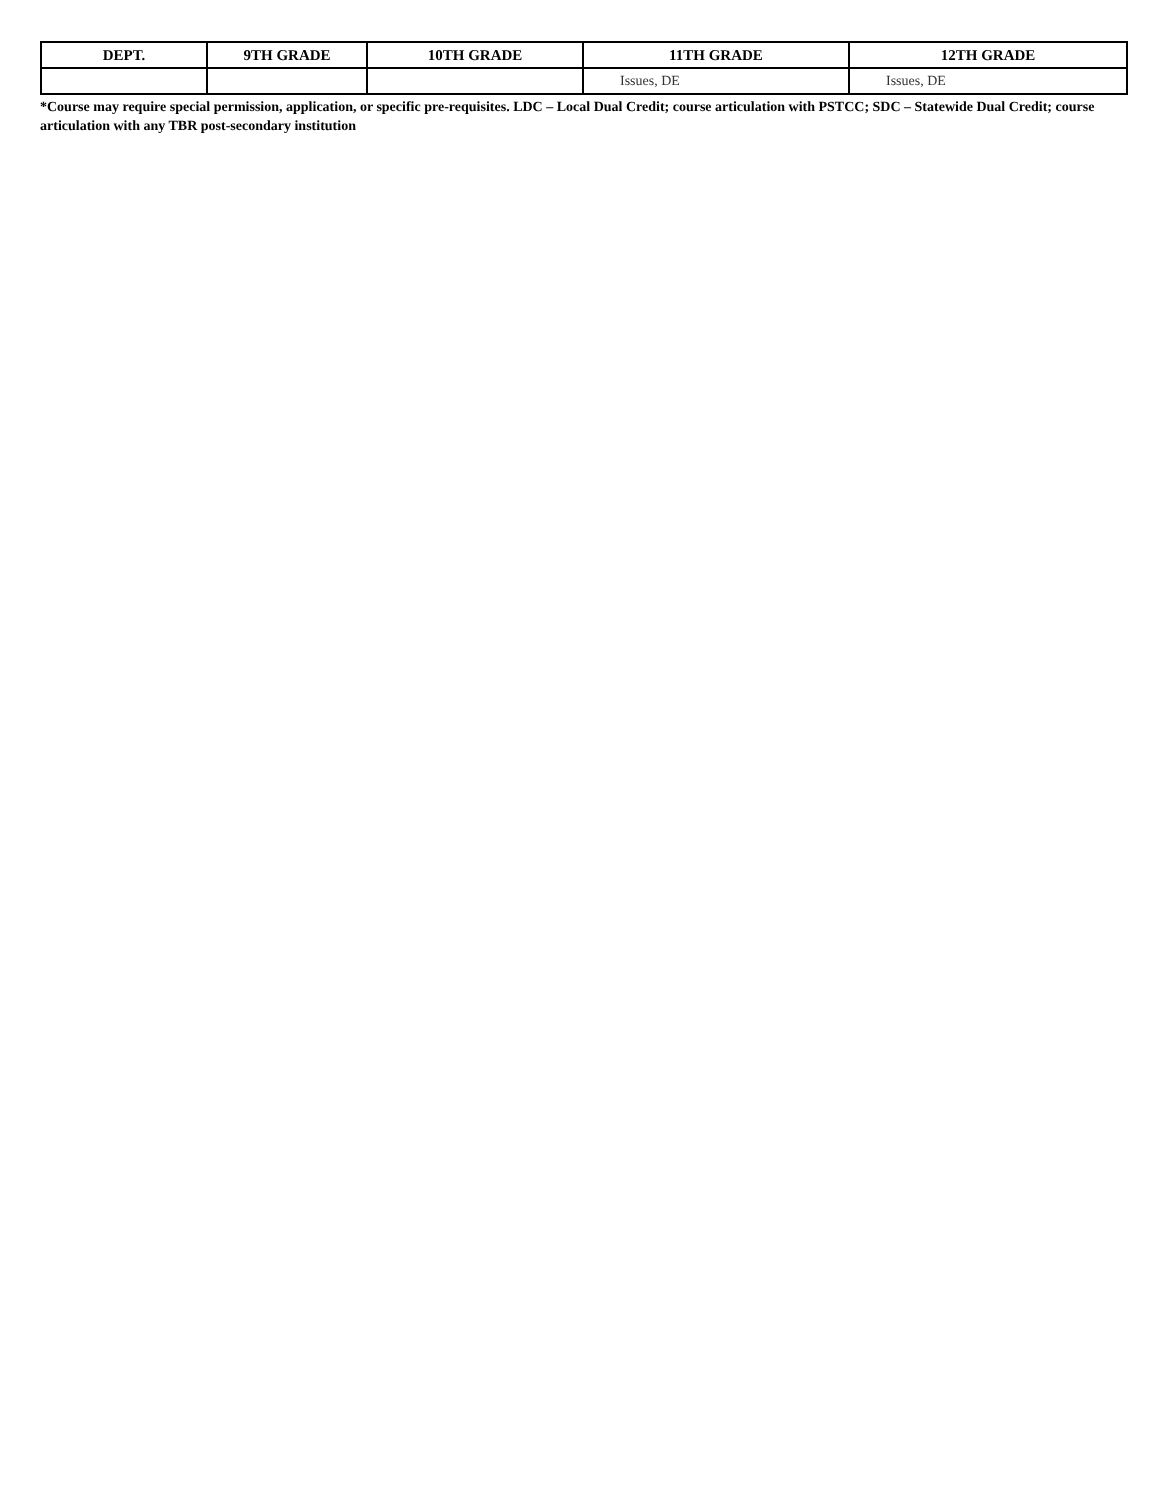| DEPT. | 9TH GRADE | 10TH GRADE | 11TH GRADE | 12TH GRADE |
| --- | --- | --- | --- | --- |
| | | | Issues, DE | Issues, DE |
*Course may require special permission, application, or specific pre-requisites. LDC – Local Dual Credit; course articulation with PSTCC; SDC – Statewide Dual Credit; course articulation with any TBR post-secondary institution